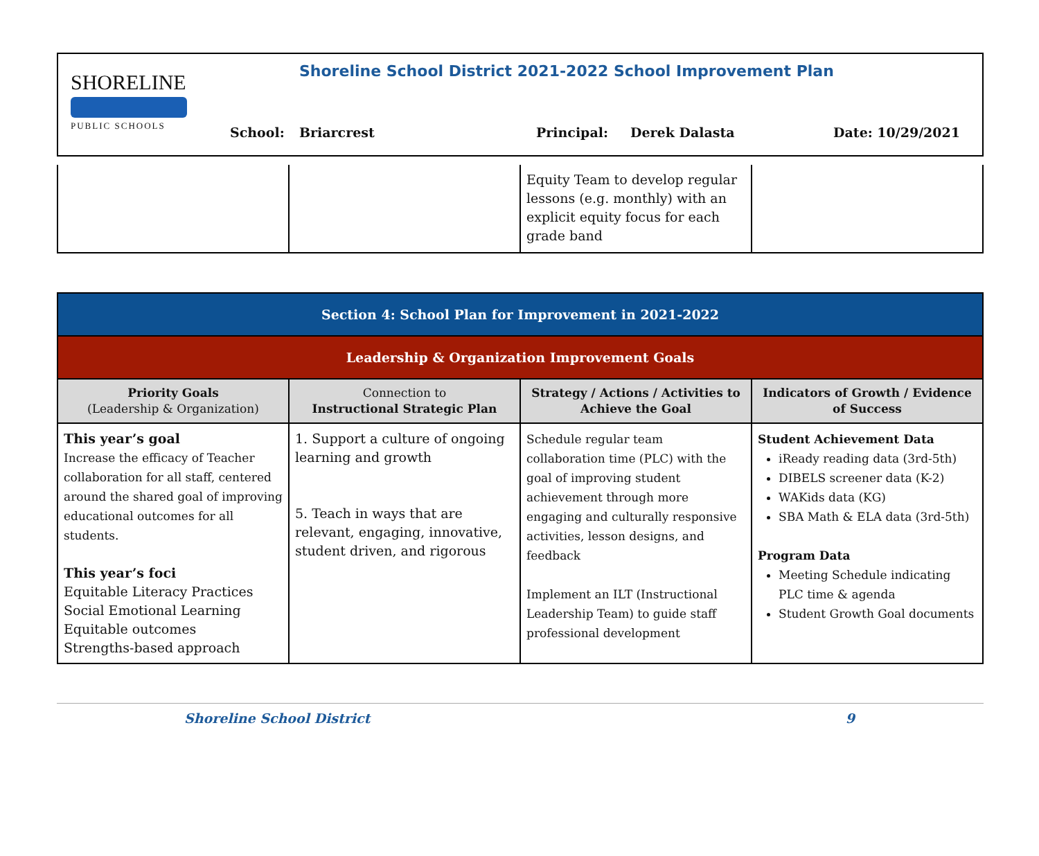SHORELINE
PUBLIC SCHOOLS
Shoreline School District 2021-2022 School Improvement Plan
School: Briarcrest Principal: Derek Dalasta Date: 10/29/2021
| | | Equity Team to develop regular lessons (e.g. monthly) with an explicit equity focus for each grade band | |
| Section 4: School Plan for Improvement in 2021-2022 | | | |
| Leadership & Organization Improvement Goals | | | |
| Priority Goals (Leadership & Organization) | Connection to Instructional Strategic Plan | Strategy / Actions / Activities to Achieve the Goal | Indicators of Growth / Evidence of Success |
| This year’s goal Increase the efficacy of Teacher collaboration for all staff, centered around the shared goal of improving educational outcomes for all students. This year’s foci Equitable Literacy Practices Social Emotional Learning Equitable outcomes Strengths-based approach | 1. Support a culture of ongoing learning and growth 5. Teach in ways that are relevant, engaging, innovative, student driven, and rigorous | Schedule regular team collaboration time (PLC) with the goal of improving student achievement through more engaging and culturally responsive activities, lesson designs, and feedback Implement an ILT (Instructional Leadership Team) to guide staff professional development | Student Achievement Data iReady reading data (3rd-5th) DIBELS screener data (K-2) WAKids data (KG) SBA Math & ELA data (3rd-5th) Program Data Meeting Schedule indicating PLC time & agenda Student Growth Goal documents |
Shoreline School District 9